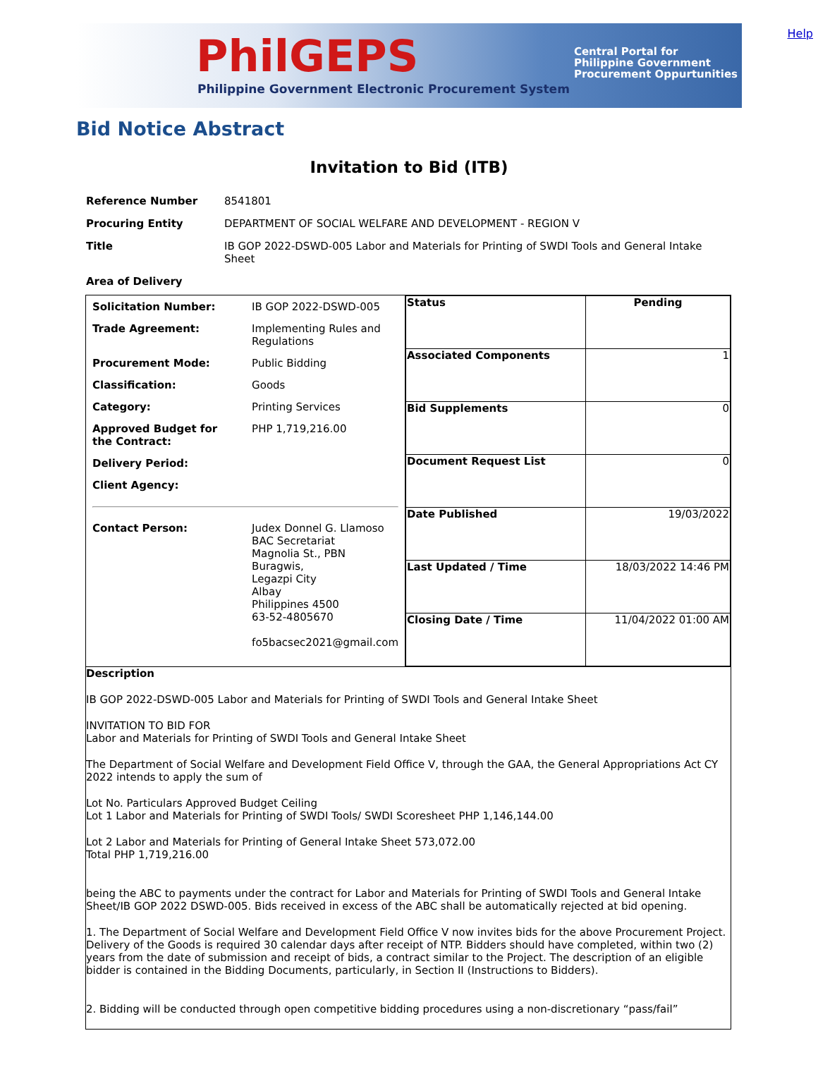PhilGEPS
Philippine Government Electronic Procurement System
Central Portal for
Philippine Government
Procurement Oppurtunities
Help
Bid Notice Abstract
Invitation to Bid (ITB)
| Reference Number | 8541801 |
| Procuring Entity | DEPARTMENT OF SOCIAL WELFARE AND DEVELOPMENT - REGION V |
| Title | IB GOP 2022-DSWD-005 Labor and Materials for Printing of SWDI Tools and General Intake Sheet |
| Area of Delivery | |
| / Solicitation Number: / IB GOP 2022-DSWD-005 / / Trade Agreement: / Implementing Rules and Regulations / / Procurement Mode: / Public Bidding / / Classification: / Goods / / Category: / Printing Services / / Approved Budget for the Contract: / PHP 1,719,216.00 / / Delivery Period: / / / Client Agency: / / / Contact Person: / Judex Donnel G. Llamoso BAC Secretariat Magnolia St., PBN Buragwis, Legazpi City Albay Philippines 4500 63-52-4805670 fo5bacsec2021@gmail.com / | / Status / Pending / / Associated Components / 1 / / Bid Supplements / 0 / / Document Request List / 0 / / Date Published / 19/03/2022 / / Last Updated / Time / 18/03/2022 14:46 PM / / Closing Date / Time / 11/04/2022 01:00 AM / |
| Description IB GOP 2022-DSWD-005 Labor and Materials for Printing of SWDI Tools and General Intake Sheet INVITATION TO BID FOR Labor and Materials for Printing of SWDI Tools and General Intake Sheet The Department of Social Welfare and Development Field Office V, through the GAA, the General Appropriations Act CY 2022 intends to apply the sum of Lot No. Particulars Approved Budget Ceiling Lot 1 Labor and Materials for Printing of SWDI Tools/ SWDI Scoresheet PHP 1,146,144.00 Lot 2 Labor and Materials for Printing of General Intake Sheet 573,072.00 Total PHP 1,719,216.00 being the ABC to payments under the contract for Labor and Materials for Printing of SWDI Tools and General Intake Sheet/IB GOP 2022 DSWD-005. Bids received in excess of the ABC shall be automatically rejected at bid opening. 1. The Department of Social Welfare and Development Field Office V now invites bids for the above Procurement Project. Delivery of the Goods is required 30 calendar days after receipt of NTP. Bidders should have completed, within two (2) years from the date of submission and receipt of bids, a contract similar to the Project. The description of an eligible bidder is contained in the Bidding Documents, particularly, in Section II (Instructions to Bidders). 2. Bidding will be conducted through open competitive bidding procedures using a non-discretionary “pass/fail” | |